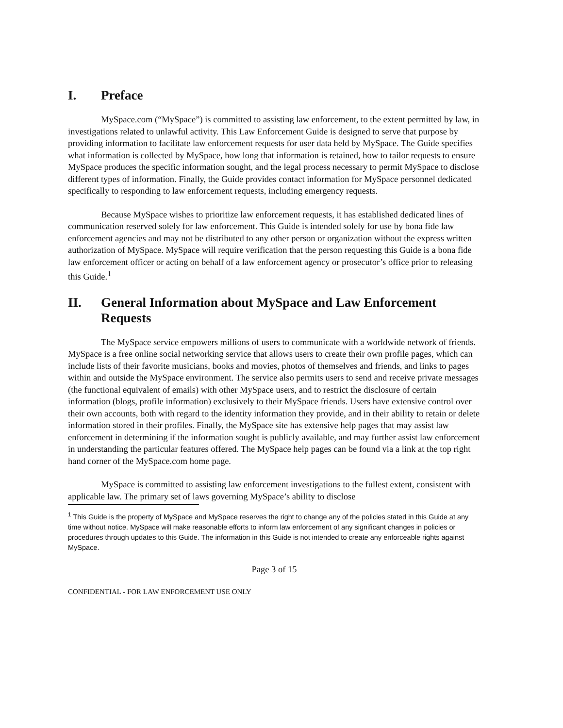I. Preface
MySpace.com (“MySpace”) is committed to assisting law enforcement, to the extent permitted by law, in investigations related to unlawful activity. This Law Enforcement Guide is designed to serve that purpose by providing information to facilitate law enforcement requests for user data held by MySpace. The Guide specifies what information is collected by MySpace, how long that information is retained, how to tailor requests to ensure MySpace produces the specific information sought, and the legal process necessary to permit MySpace to disclose different types of information. Finally, the Guide provides contact information for MySpace personnel dedicated specifically to responding to law enforcement requests, including emergency requests.
Because MySpace wishes to prioritize law enforcement requests, it has established dedicated lines of communication reserved solely for law enforcement. This Guide is intended solely for use by bona fide law enforcement agencies and may not be distributed to any other person or organization without the express written authorization of MySpace. MySpace will require verification that the person requesting this Guide is a bona fide law enforcement officer or acting on behalf of a law enforcement agency or prosecutor’s office prior to releasing this Guide.<sup>1</sup>
II. General Information about MySpace and Law Enforcement Requests
The MySpace service empowers millions of users to communicate with a worldwide network of friends. MySpace is a free online social networking service that allows users to create their own profile pages, which can include lists of their favorite musicians, books and movies, photos of themselves and friends, and links to pages within and outside the MySpace environment. The service also permits users to send and receive private messages (the functional equivalent of emails) with other MySpace users, and to restrict the disclosure of certain information (blogs, profile information) exclusively to their MySpace friends. Users have extensive control over their own accounts, both with regard to the identity information they provide, and in their ability to retain or delete information stored in their profiles. Finally, the MySpace site has extensive help pages that may assist law enforcement in determining if the information sought is publicly available, and may further assist law enforcement in understanding the particular features offered. The MySpace help pages can be found via a link at the top right hand corner of the MySpace.com home page.
MySpace is committed to assisting law enforcement investigations to the fullest extent, consistent with applicable law. The primary set of laws governing MySpace’s ability to disclose
<sup>1</sup> This Guide is the property of MySpace and MySpace reserves the right to change any of the policies stated in this Guide at any time without notice. MySpace will make reasonable efforts to inform law enforcement of any significant changes in policies or procedures through updates to this Guide. The information in this Guide is not intended to create any enforceable rights against MySpace.
Page 3 of 15
CONFIDENTIAL - FOR LAW ENFORCEMENT USE ONLY